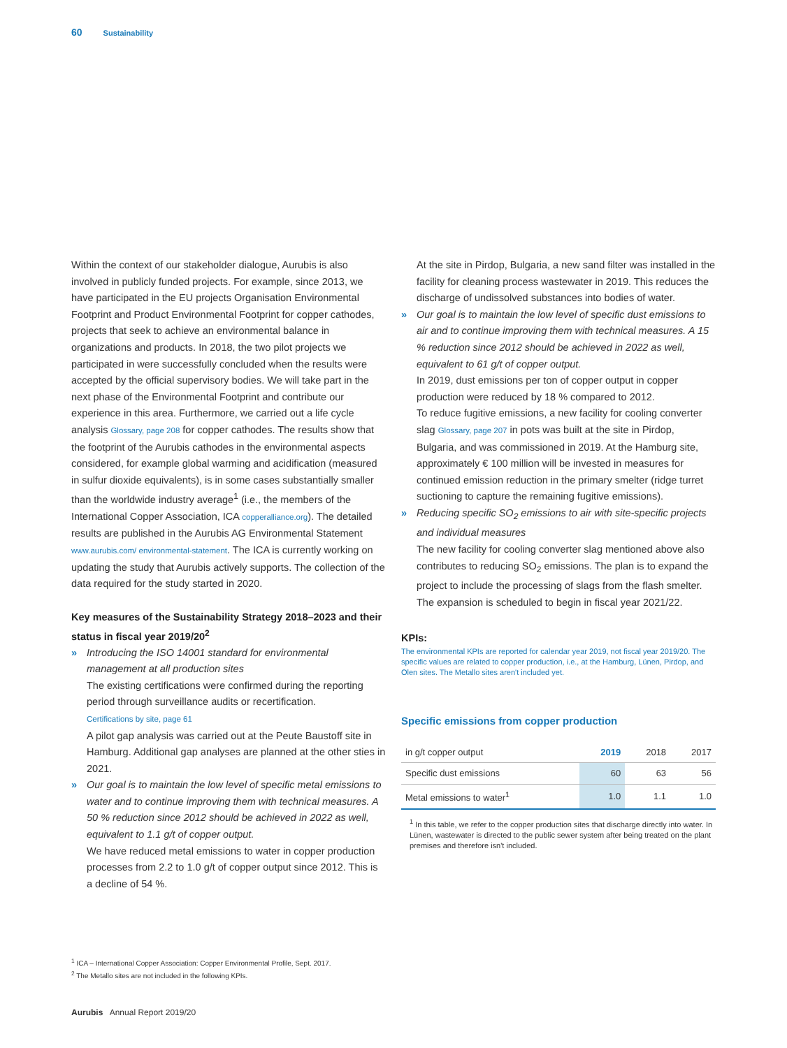60 Sustainability
Within the context of our stakeholder dialogue, Aurubis is also involved in publicly funded projects. For example, since 2013, we have participated in the EU projects Organisation Environmental Footprint and Product Environmental Footprint for copper cathodes, projects that seek to achieve an environmental balance in organizations and products. In 2018, the two pilot projects we participated in were successfully concluded when the results were accepted by the official supervisory bodies. We will take part in the next phase of the Environmental Footprint and contribute our experience in this area. Furthermore, we carried out a life cycle analysis Glossary, page 208 for copper cathodes. The results show that the footprint of the Aurubis cathodes in the environmental aspects considered, for example global warming and acidification (measured in sulfur dioxide equivalents), is in some cases substantially smaller than the worldwide industry average<sup>1</sup> (i.e., the members of the International Copper Association, ICA copperalliance.org). The detailed results are published in the Aurubis AG Environmental Statement www.aurubis.com/ environmental-statement. The ICA is currently working on updating the study that Aurubis actively supports. The collection of the data required for the study started in 2020.
Key measures of the Sustainability Strategy 2018–2023 and their status in fiscal year 2019/20<sup>2</sup>
» Introducing the ISO 14001 standard for environmental management at all production sites
The existing certifications were confirmed during the reporting period through surveillance audits or recertification.
Certifications by site, page 61
A pilot gap analysis was carried out at the Peute Baustoff site in Hamburg. Additional gap analyses are planned at the other sties in 2021.
» Our goal is to maintain the low level of specific metal emissions to water and to continue improving them with technical measures. A 50 % reduction since 2012 should be achieved in 2022 as well, equivalent to 1.1 g/t of copper output.
We have reduced metal emissions to water in copper production processes from 2.2 to 1.0 g/t of copper output since 2012. This is a decline of 54 %.
At the site in Pirdop, Bulgaria, a new sand filter was installed in the facility for cleaning process wastewater in 2019. This reduces the discharge of undissolved substances into bodies of water.
» Our goal is to maintain the low level of specific dust emissions to air and to continue improving them with technical measures. A 15 % reduction since 2012 should be achieved in 2022 as well, equivalent to 61 g/t of copper output.
In 2019, dust emissions per ton of copper output in copper production were reduced by 18 % compared to 2012.
To reduce fugitive emissions, a new facility for cooling converter slag Glossary, page 207 in pots was built at the site in Pirdop, Bulgaria, and was commissioned in 2019. At the Hamburg site, approximately € 100 million will be invested in measures for continued emission reduction in the primary smelter (ridge turret suctioning to capture the remaining fugitive emissions).
» Reducing specific SO<sub>2</sub> emissions to air with site-specific projects and individual measures
The new facility for cooling converter slag mentioned above also contributes to reducing SO<sub>2</sub> emissions. The plan is to expand the project to include the processing of slags from the flash smelter. The expansion is scheduled to begin in fiscal year 2021/22.
KPIs:
The environmental KPIs are reported for calendar year 2019, not fiscal year 2019/20. The specific values are related to copper production, i.e., at the Hamburg, Lünen, Pirdop, and Olen sites. The Metallo sites aren't included yet.
Specific emissions from copper production
| in g/t copper output | 2019 | 2018 | 2017 |
| --- | --- | --- | --- |
| Specific dust emissions | 60 | 63 | 56 |
| Metal emissions to water<sup>1</sup> | 1.0 | 1.1 | 1.0 |
<sup>1</sup> In this table, we refer to the copper production sites that discharge directly into water. In Lünen, wastewater is directed to the public sewer system after being treated on the plant premises and therefore isn't included.
<sup>1</sup> ICA – International Copper Association: Copper Environmental Profile, Sept. 2017.
<sup>2</sup> The Metallo sites are not included in the following KPIs.
Aurubis Annual Report 2019/20